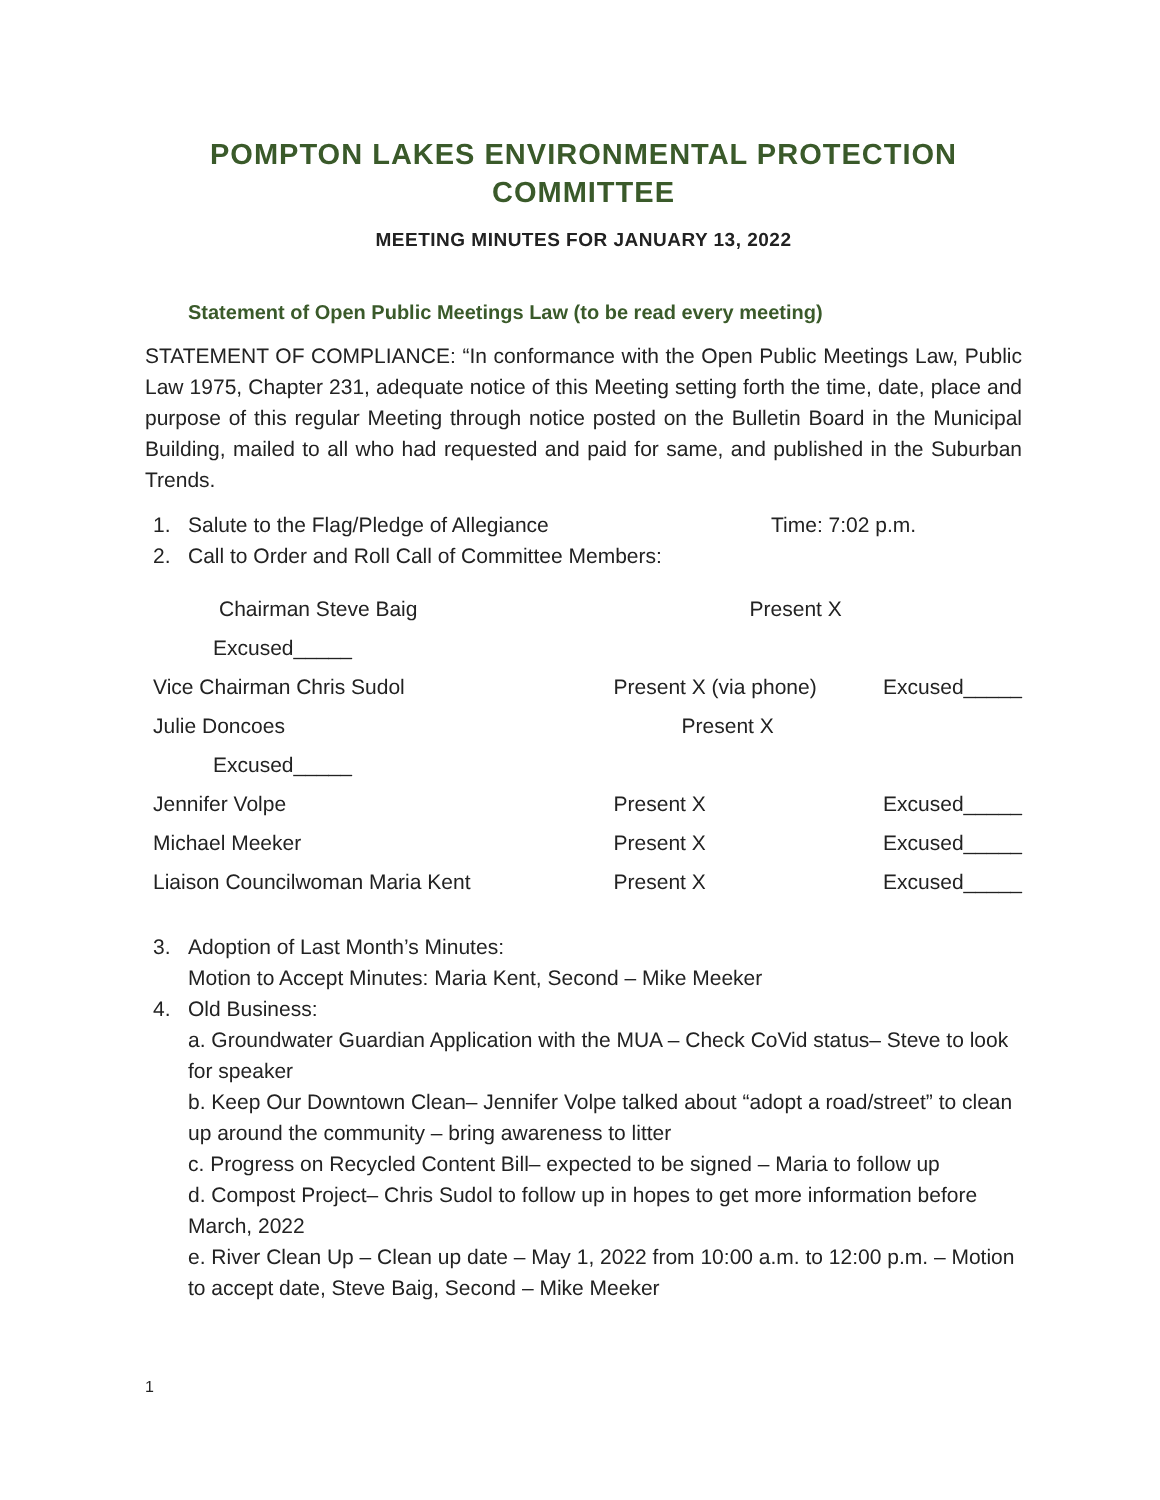POMPTON LAKES ENVIRONMENTAL PROTECTION COMMITTEE
MEETING MINUTES FOR JANUARY 13, 2022
Statement of Open Public Meetings Law (to be read every meeting)
STATEMENT OF COMPLIANCE: “In conformance with the Open Public Meetings Law, Public Law 1975, Chapter 231, adequate notice of this Meeting setting forth the time, date, place and purpose of this regular Meeting through notice posted on the Bulletin Board in the Municipal Building, mailed to all who had requested and paid for same, and published in the Suburban Trends.
1. Salute to the Flag/Pledge of Allegiance Time: 7:02 p.m.
2. Call to Order and Roll Call of Committee Members:
| Chairman Steve Baig | Present X | |
| Excused_____ | | |
| Vice Chairman Chris Sudol | Present X (via phone) | Excused_____ |
| Julie Doncoes | Present X | |
| Excused_____ | | |
| Jennifer Volpe | Present X | Excused_____ |
| Michael Meeker | Present X | Excused_____ |
| Liaison Councilwoman Maria Kent | Present X | Excused_____ |
3. Adoption of Last Month’s Minutes:
Motion to Accept Minutes: Maria Kent, Second – Mike Meeker
4. Old Business:
a. Groundwater Guardian Application with the MUA – Check CoVid status– Steve to look for speaker
b. Keep Our Downtown Clean– Jennifer Volpe talked about “adopt a road/street” to clean up around the community – bring awareness to litter
c. Progress on Recycled Content Bill– expected to be signed – Maria to follow up
d. Compost Project– Chris Sudol to follow up in hopes to get more information before March, 2022
e. River Clean Up – Clean up date – May 1, 2022 from 10:00 a.m. to 12:00 p.m. – Motion to accept date, Steve Baig, Second – Mike Meeker
1